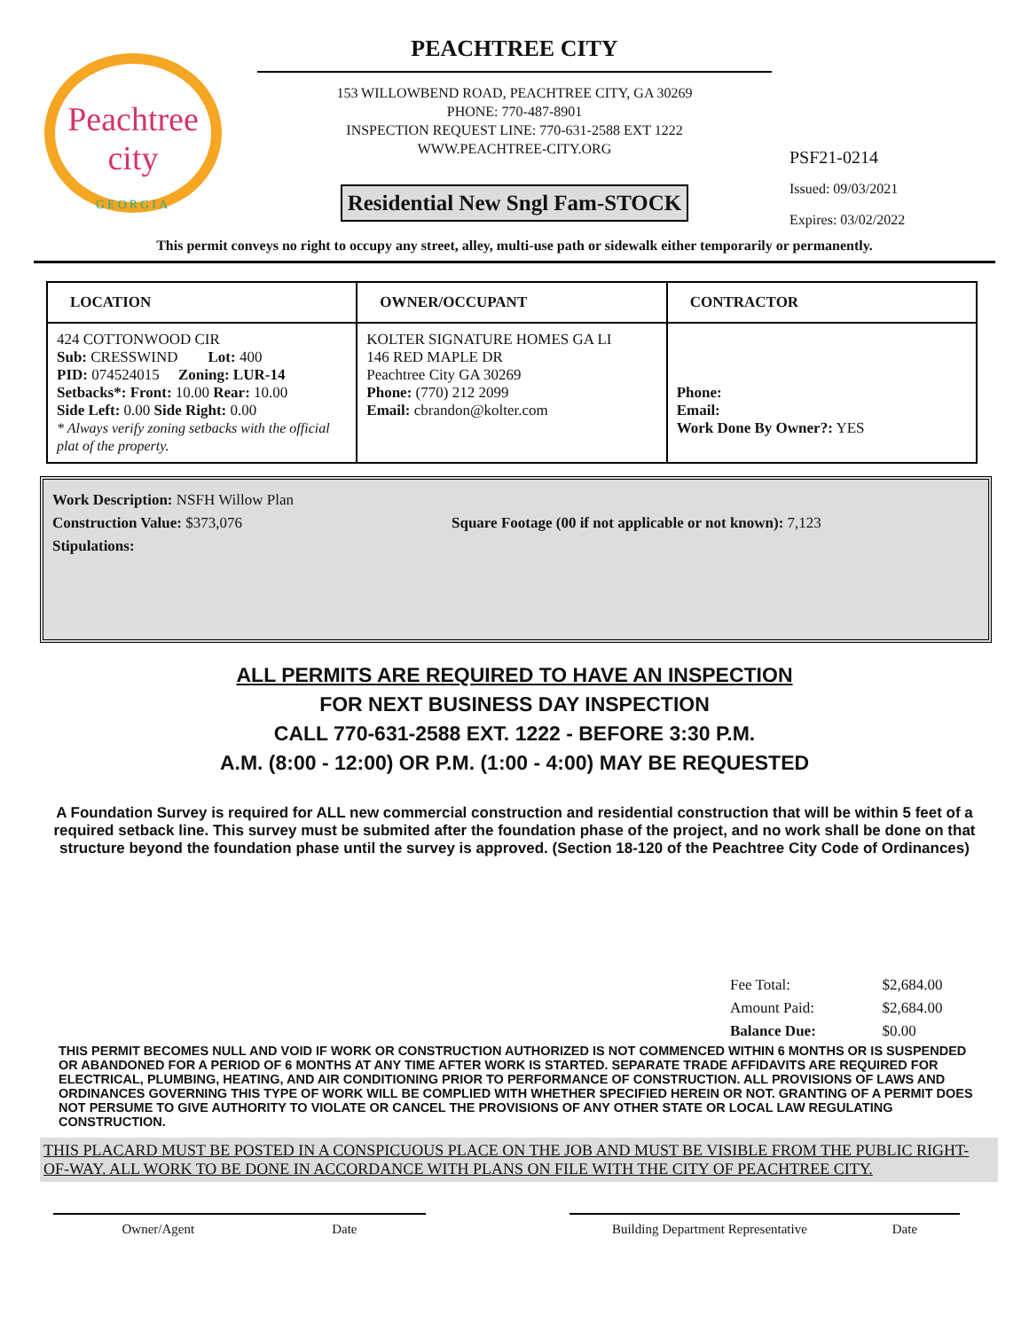Peachtree
city
GEORGIA
PEACHTREE CITY
153 WILLOWBEND ROAD, PEACHTREE CITY, GA 30269
PHONE: 770-487-8901
INSPECTION REQUEST LINE: 770-631-2588 EXT 1222
WWW.PEACHTREE-CITY.ORG
Residential New Sngl Fam-STOCK
PSF21-0214
Issued: 09/03/2021
Expires: 03/02/2022
This permit conveys no right to occupy any street, alley, multi-use path or sidewalk either temporarily or permanently.
| LOCATION | OWNER/OCCUPANT | CONTRACTOR |
| --- | --- | --- |
| 424 COTTONWOOD CIR Sub: CRESSWIND Lot: 400 PID: 074524015 Zoning: LUR-14 Setbacks*: Front: 10.00 Rear: 10.00 Side Left: 0.00 Side Right: 0.00 * Always verify zoning setbacks with the official plat of the property. | KOLTER SIGNATURE HOMES GA LI 146 RED MAPLE DR Peachtree City GA 30269 Phone: (770) 212 2099 Email: cbrandon@kolter.com | Phone: Email: Work Done By Owner?: YES |
Work Description: NSFH Willow Plan
Construction Value: $373,076 Square Footage (00 if not applicable or not known): 7,123
Stipulations:
ALL PERMITS ARE REQUIRED TO HAVE AN INSPECTION
FOR NEXT BUSINESS DAY INSPECTION
CALL 770-631-2588 EXT. 1222 - BEFORE 3:30 P.M.
A.M. (8:00 - 12:00) OR P.M. (1:00 - 4:00) MAY BE REQUESTED
A Foundation Survey is required for ALL new commercial construction and residential construction that will be within 5 feet of a required setback line. This survey must be submited after the foundation phase of the project, and no work shall be done on that structure beyond the foundation phase until the survey is approved. (Section 18-120 of the Peachtree City Code of Ordinances)
| Fee Total: | $2,684.00 |
| Amount Paid: | $2,684.00 |
| Balance Due: | $0.00 |
THIS PERMIT BECOMES NULL AND VOID IF WORK OR CONSTRUCTION AUTHORIZED IS NOT COMMENCED WITHIN 6 MONTHS OR IS SUSPENDED OR ABANDONED FOR A PERIOD OF 6 MONTHS AT ANY TIME AFTER WORK IS STARTED. SEPARATE TRADE AFFIDAVITS ARE REQUIRED FOR ELECTRICAL, PLUMBING, HEATING, AND AIR CONDITIONING PRIOR TO PERFORMANCE OF CONSTRUCTION. ALL PROVISIONS OF LAWS AND ORDINANCES GOVERNING THIS TYPE OF WORK WILL BE COMPLIED WITH WHETHER SPECIFIED HEREIN OR NOT. GRANTING OF A PERMIT DOES NOT PERSUME TO GIVE AUTHORITY TO VIOLATE OR CANCEL THE PROVISIONS OF ANY OTHER STATE OR LOCAL LAW REGULATING CONSTRUCTION.
THIS PLACARD MUST BE POSTED IN A CONSPICUOUS PLACE ON THE JOB AND MUST BE VISIBLE FROM THE PUBLIC RIGHT-OF-WAY. ALL WORK TO BE DONE IN ACCORDANCE WITH PLANS ON FILE WITH THE CITY OF PEACHTREE CITY.
Owner/Agent Date Building Department Representative Date